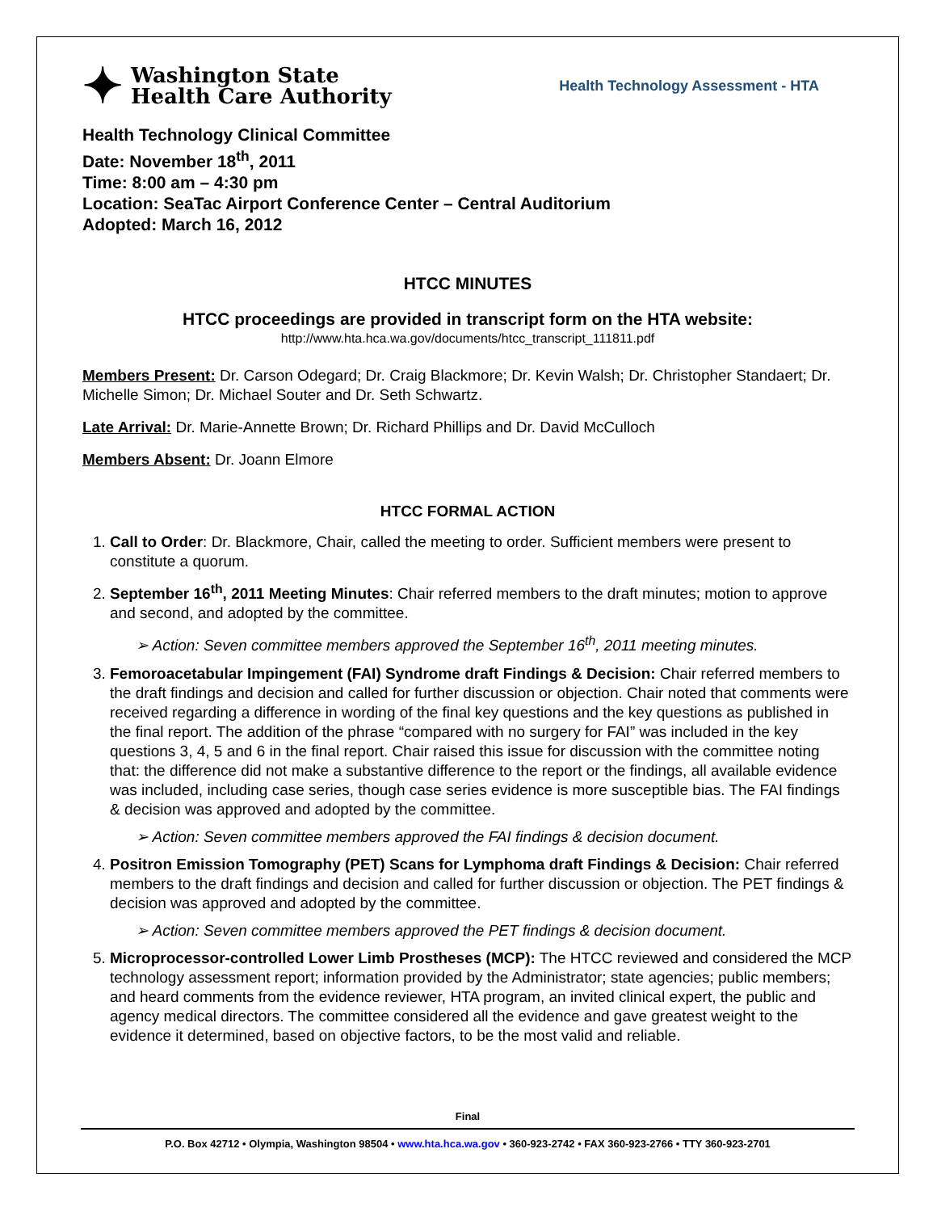✦
Washington State
Health Care Authority
Health Technology Assessment - HTA
Health Technology Clinical Committee
Date: November 18<sup>th</sup>, 2011
Time: 8:00 am – 4:30 pm
Location: SeaTac Airport Conference Center – Central Auditorium
Adopted: March 16, 2012
HTCC MINUTES
HTCC proceedings are provided in transcript form on the HTA website:
http://www.hta.hca.wa.gov/documents/htcc_transcript_111811.pdf
Members Present: Dr. Carson Odegard; Dr. Craig Blackmore; Dr. Kevin Walsh; Dr. Christopher Standaert; Dr. Michelle Simon; Dr. Michael Souter and Dr. Seth Schwartz.
Late Arrival: Dr. Marie-Annette Brown; Dr. Richard Phillips and Dr. David McCulloch
Members Absent: Dr. Joann Elmore
HTCC FORMAL ACTION
1. Call to Order: Dr. Blackmore, Chair, called the meeting to order. Sufficient members were present to constitute a quorum.
2. September 16<sup>th</sup>, 2011 Meeting Minutes: Chair referred members to the draft minutes; motion to approve and second, and adopted by the committee.
➢ Action: Seven committee members approved the September 16<sup>th</sup>, 2011 meeting minutes.
3. Femoroacetabular Impingement (FAI) Syndrome draft Findings & Decision: Chair referred members to the draft findings and decision and called for further discussion or objection. Chair noted that comments were received regarding a difference in wording of the final key questions and the key questions as published in the final report. The addition of the phrase “compared with no surgery for FAI” was included in the key questions 3, 4, 5 and 6 in the final report. Chair raised this issue for discussion with the committee noting that: the difference did not make a substantive difference to the report or the findings, all available evidence was included, including case series, though case series evidence is more susceptible bias. The FAI findings & decision was approved and adopted by the committee.
➢ Action: Seven committee members approved the FAI findings & decision document.
4. Positron Emission Tomography (PET) Scans for Lymphoma draft Findings & Decision: Chair referred members to the draft findings and decision and called for further discussion or objection. The PET findings & decision was approved and adopted by the committee.
➢ Action: Seven committee members approved the PET findings & decision document.
5. Microprocessor-controlled Lower Limb Prostheses (MCP): The HTCC reviewed and considered the MCP technology assessment report; information provided by the Administrator; state agencies; public members; and heard comments from the evidence reviewer, HTA program, an invited clinical expert, the public and agency medical directors. The committee considered all the evidence and gave greatest weight to the evidence it determined, based on objective factors, to be the most valid and reliable.
Final
P.O. Box 42712 • Olympia, Washington 98504 • www.hta.hca.wa.gov • 360-923-2742 • FAX 360-923-2766 • TTY 360-923-2701